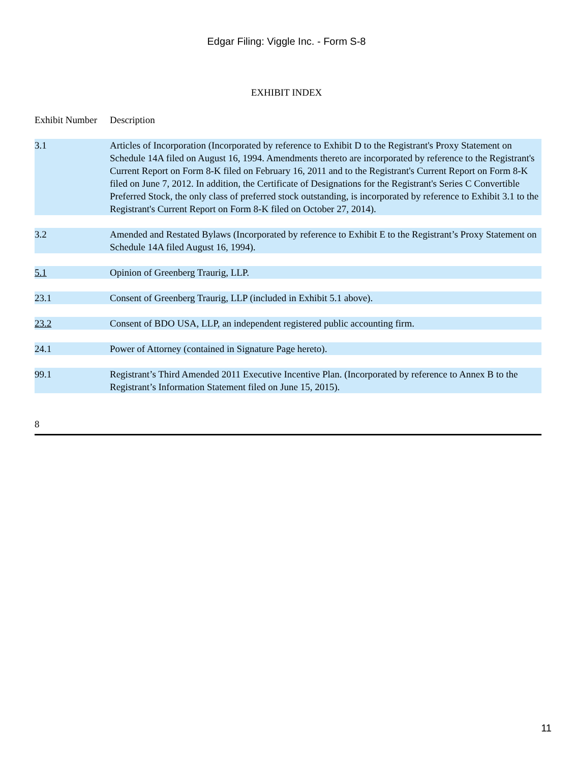Edgar Filing: Viggle Inc. - Form S-8
EXHIBIT INDEX
| Exhibit Number | Description |
| --- | --- |
| 3.1 | Articles of Incorporation (Incorporated by reference to Exhibit D to the Registrant's Proxy Statement on Schedule 14A filed on August 16, 1994. Amendments thereto are incorporated by reference to the Registrant's Current Report on Form 8-K filed on February 16, 2011 and to the Registrant's Current Report on Form 8-K filed on June 7, 2012. In addition, the Certificate of Designations for the Registrant's Series C Convertible Preferred Stock, the only class of preferred stock outstanding, is incorporated by reference to Exhibit 3.1 to the Registrant's Current Report on Form 8-K filed on October 27, 2014). |
| 3.2 | Amended and Restated Bylaws (Incorporated by reference to Exhibit E to the Registrant’s Proxy Statement on Schedule 14A filed August 16, 1994). |
| 5.1 | Opinion of Greenberg Traurig, LLP. |
| 23.1 | Consent of Greenberg Traurig, LLP (included in Exhibit 5.1 above). |
| 23.2 | Consent of BDO USA, LLP, an independent registered public accounting firm. |
| 24.1 | Power of Attorney (contained in Signature Page hereto). |
| 99.1 | Registrant’s Third Amended 2011 Executive Incentive Plan. (Incorporated by reference to Annex B to the Registrant’s Information Statement filed on June 15, 2015). |
8
11